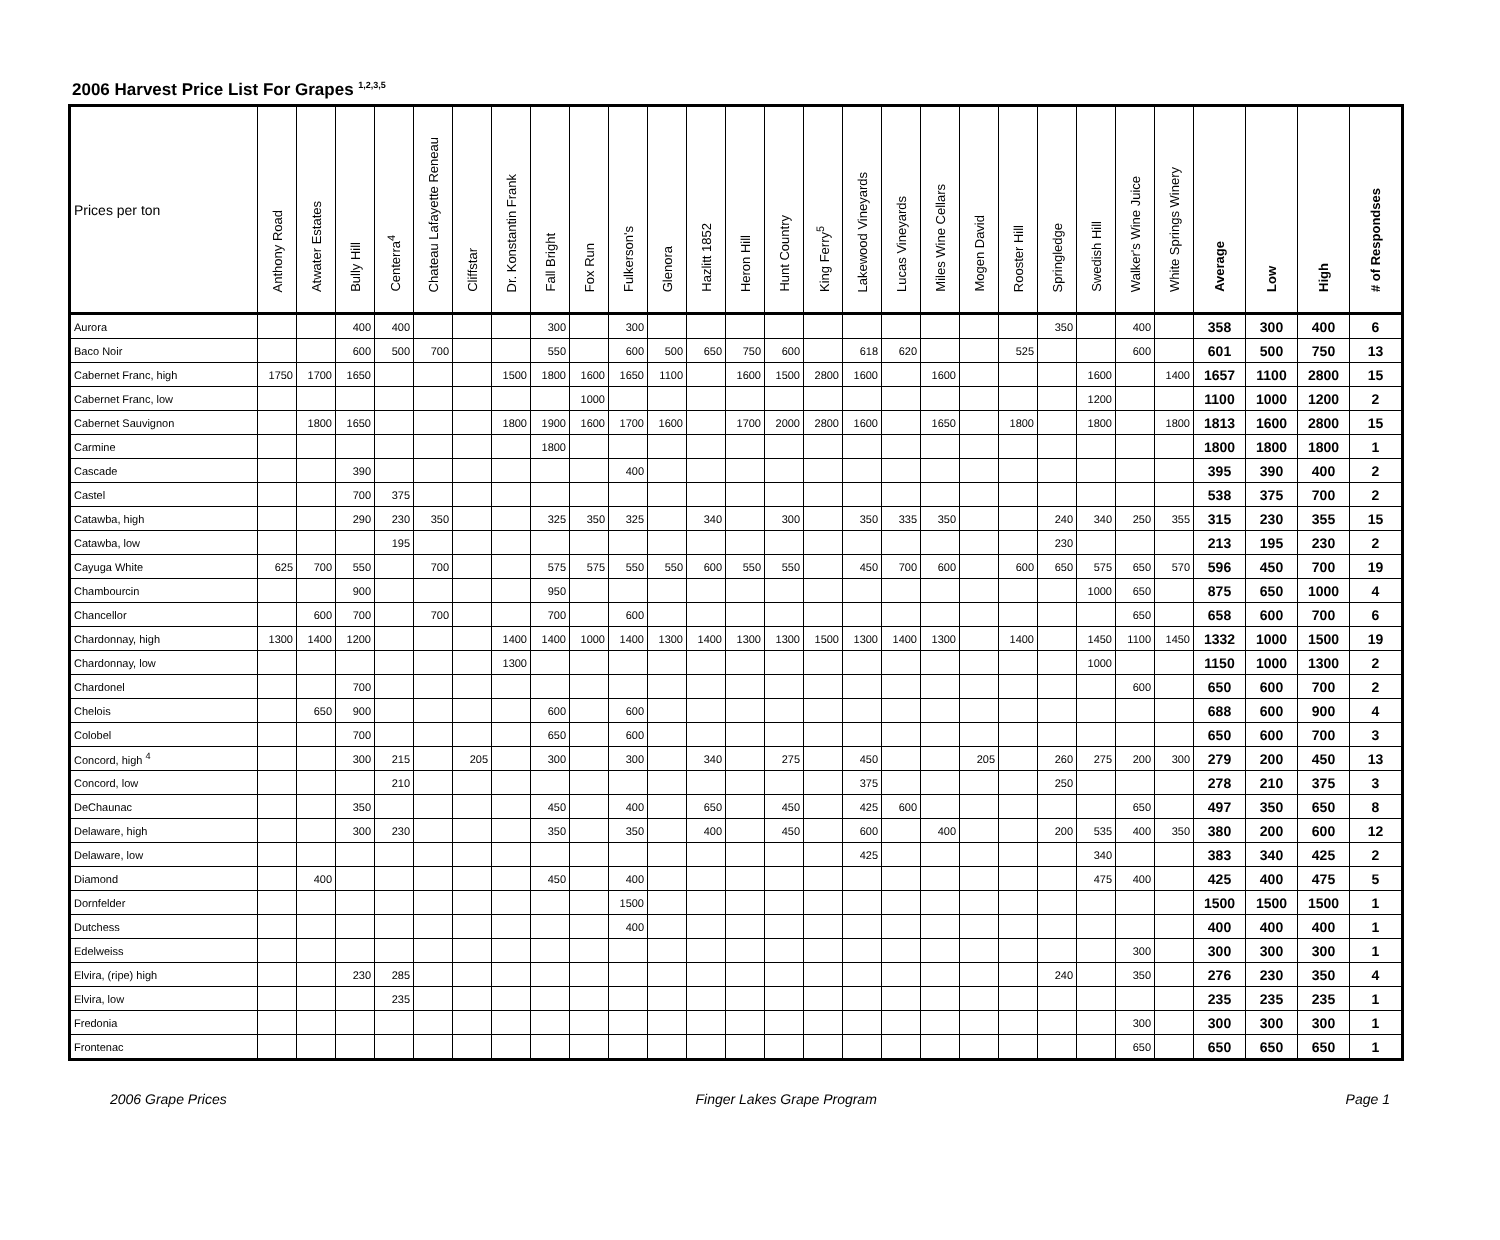2006 Harvest Price List For Grapes <sup>1,2,3,5</sup>
| Prices per ton | Anthony Road | Atwater Estates | Bully Hill | Centerra<sup>4</sup> | Chateau Lafayette Reneau | Cliffstar | Dr. Konstantin Frank | Fall Bright | Fox Run | Fulkerson's | Glenora | Hazlitt 1852 | Heron Hill | Hunt Country | King Ferry<sup>5</sup> | Lakewood Vineyards | Lucas Vineyards | Miles Wine Cellars | Mogen David | Rooster Hill | Springledge | Swedish Hill | Walker's Wine Juice | White Springs Winery | Average | Low | High | # of Respondses |
| --- | --- | --- | --- | --- | --- | --- | --- | --- | --- | --- | --- | --- | --- | --- | --- | --- | --- | --- | --- | --- | --- | --- | --- | --- | --- | --- | --- | --- |
| Aurora | | | 400 | 400 | | | | 300 | | 300 | | | | | | | | | | | 350 | | 400 | | 358 | 300 | 400 | 6 |
| Baco Noir | | | 600 | 500 | 700 | | | 550 | | 600 | 500 | 650 | 750 | 600 | | 618 | 620 | | | 525 | | | 600 | | 601 | 500 | 750 | 13 |
| Cabernet Franc, high | 1750 | 1700 | 1650 | | | | 1500 | 1800 | 1600 | 1650 | 1100 | | 1600 | 1500 | 2800 | 1600 | | 1600 | | | | 1600 | | 1400 | 1657 | 1100 | 2800 | 15 |
| Cabernet Franc, low | | | | | | | | | 1000 | | | | | | | | | | | | | 1200 | | | 1100 | 1000 | 1200 | 2 |
| Cabernet Sauvignon | | 1800 | 1650 | | | | 1800 | 1900 | 1600 | 1700 | 1600 | | 1700 | 2000 | 2800 | 1600 | | 1650 | | 1800 | | 1800 | | 1800 | 1813 | 1600 | 2800 | 15 |
| Carmine | | | | | | | | 1800 | | | | | | | | | | | | | | | | | 1800 | 1800 | 1800 | 1 |
| Cascade | | | 390 | | | | | | | 400 | | | | | | | | | | | | | | | 395 | 390 | 400 | 2 |
| Castel | | | 700 | 375 | | | | | | | | | | | | | | | | | | | | | 538 | 375 | 700 | 2 |
| Catawba, high | | | 290 | 230 | 350 | | | 325 | 350 | 325 | | 340 | | 300 | | 350 | 335 | 350 | | | 240 | 340 | 250 | 355 | 315 | 230 | 355 | 15 |
| Catawba, low | | | | 195 | | | | | | | | | | | | | | | | | 230 | | | | 213 | 195 | 230 | 2 |
| Cayuga White | 625 | 700 | 550 | | 700 | | | 575 | 575 | 550 | 550 | 600 | 550 | 550 | | 450 | 700 | 600 | | 600 | 650 | 575 | 650 | 570 | 596 | 450 | 700 | 19 |
| Chambourcin | | | 900 | | | | | 950 | | | | | | | | | | | | | | 1000 | 650 | | 875 | 650 | 1000 | 4 |
| Chancellor | | 600 | 700 | | 700 | | | 700 | | 600 | | | | | | | | | | | | | 650 | | 658 | 600 | 700 | 6 |
| Chardonnay, high | 1300 | 1400 | 1200 | | | | 1400 | 1400 | 1000 | 1400 | 1300 | 1400 | 1300 | 1300 | 1500 | 1300 | 1400 | 1300 | | 1400 | | 1450 | 1100 | 1450 | 1332 | 1000 | 1500 | 19 |
| Chardonnay, low | | | | | | | 1300 | | | | | | | | | | | | | | | 1000 | | | 1150 | 1000 | 1300 | 2 |
| Chardonel | | | 700 | | | | | | | | | | | | | | | | | | | | 600 | | 650 | 600 | 700 | 2 |
| Chelois | | 650 | 900 | | | | | 600 | | 600 | | | | | | | | | | | | | | | 688 | 600 | 900 | 4 |
| Colobel | | | 700 | | | | | 650 | | 600 | | | | | | | | | | | | | | | 650 | 600 | 700 | 3 |
| Concord, high <sup>4</sup> | | | 300 | 215 | | 205 | | 300 | | 300 | | 340 | | 275 | | 450 | | | 205 | | 260 | 275 | 200 | 300 | 279 | 200 | 450 | 13 |
| Concord, low | | | | 210 | | | | | | | | | | | | 375 | | | | | 250 | | | | 278 | 210 | 375 | 3 |
| DeChaunac | | | 350 | | | | | 450 | | 400 | | 650 | | 450 | | 425 | 600 | | | | | | 650 | | 497 | 350 | 650 | 8 |
| Delaware, high | | | 300 | 230 | | | | 350 | | 350 | | 400 | | 450 | | 600 | | 400 | | | 200 | 535 | 400 | 350 | 380 | 200 | 600 | 12 |
| Delaware, low | | | | | | | | | | | | | | | | 425 | | | | | | 340 | | | 383 | 340 | 425 | 2 |
| Diamond | | 400 | | | | | | 450 | | 400 | | | | | | | | | | | | 475 | 400 | | 425 | 400 | 475 | 5 |
| Dornfelder | | | | | | | | | | 1500 | | | | | | | | | | | | | | | 1500 | 1500 | 1500 | 1 |
| Dutchess | | | | | | | | | | 400 | | | | | | | | | | | | | | | 400 | 400 | 400 | 1 |
| Edelweiss | | | | | | | | | | | | | | | | | | | | | | | 300 | | 300 | 300 | 300 | 1 |
| Elvira, (ripe) high | | | 230 | 285 | | | | | | | | | | | | | | | | | 240 | | 350 | | 276 | 230 | 350 | 4 |
| Elvira, low | | | | 235 | | | | | | | | | | | | | | | | | | | | | 235 | 235 | 235 | 1 |
| Fredonia | | | | | | | | | | | | | | | | | | | | | | | 300 | | 300 | 300 | 300 | 1 |
| Frontenac | | | | | | | | | | | | | | | | | | | | | | | 650 | | 650 | 650 | 650 | 1 |
2006 Grape Prices Finger Lakes Grape Program Page 1